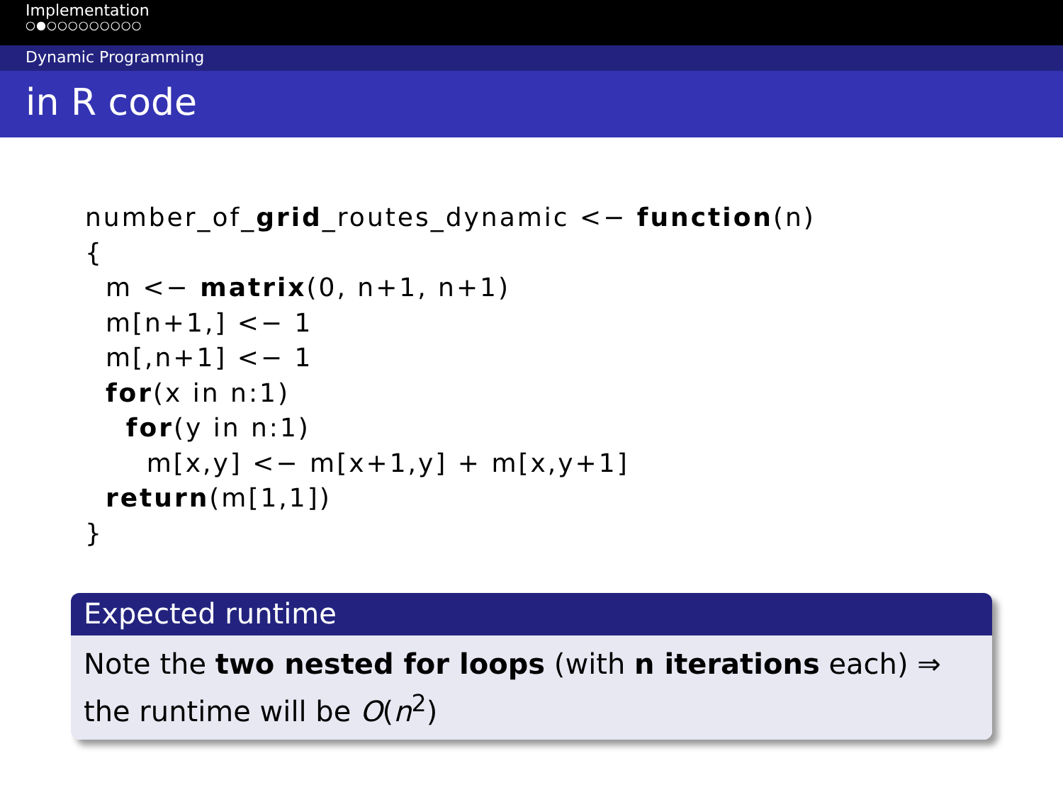Implementation
○●○○○○○○○○○
Dynamic Programming
in R code
number_of_grid_routes_dynamic <− function(n)
{
  m <− matrix(0, n+1, n+1)
  m[n+1,] <− 1
  m[,n+1] <− 1
  for(x in n:1)
    for(y in n:1)
      m[x,y] <− m[x+1,y] + m[x,y+1]
  return(m[1,1])
}
Expected runtime
Note the two nested for loops (with n iterations each) ⇒ the runtime will be O(n<sup>2</sup>)